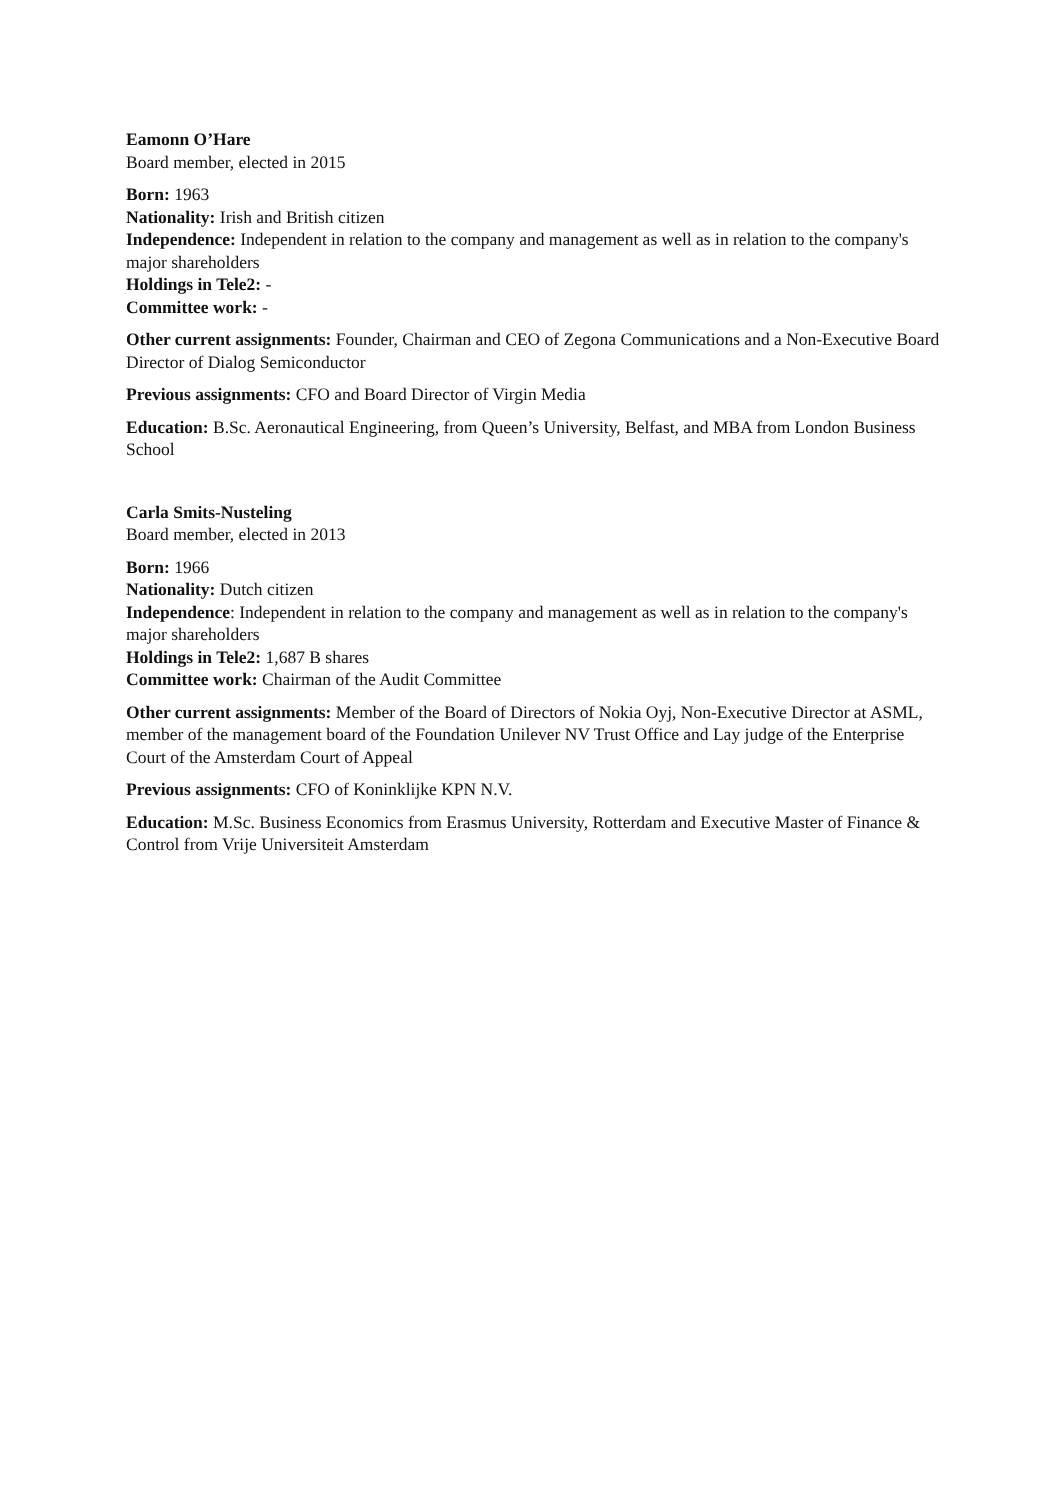Eamonn O’Hare
Board member, elected in 2015
Born: 1963
Nationality: Irish and British citizen
Independence: Independent in relation to the company and management as well as in relation to the company's major shareholders
Holdings in Tele2: -
Committee work: -
Other current assignments: Founder, Chairman and CEO of Zegona Communications and a Non-Executive Board Director of Dialog Semiconductor
Previous assignments: CFO and Board Director of Virgin Media
Education: B.Sc. Aeronautical Engineering, from Queen’s University, Belfast, and MBA from London Business School
Carla Smits-Nusteling
Board member, elected in 2013
Born: 1966
Nationality: Dutch citizen
Independence: Independent in relation to the company and management as well as in relation to the company's major shareholders
Holdings in Tele2: 1,687 B shares
Committee work: Chairman of the Audit Committee
Other current assignments: Member of the Board of Directors of Nokia Oyj, Non-Executive Director at ASML, member of the management board of the Foundation Unilever NV Trust Office and Lay judge of the Enterprise Court of the Amsterdam Court of Appeal
Previous assignments: CFO of Koninklijke KPN N.V.
Education: M.Sc. Business Economics from Erasmus University, Rotterdam and Executive Master of Finance & Control from Vrije Universiteit Amsterdam